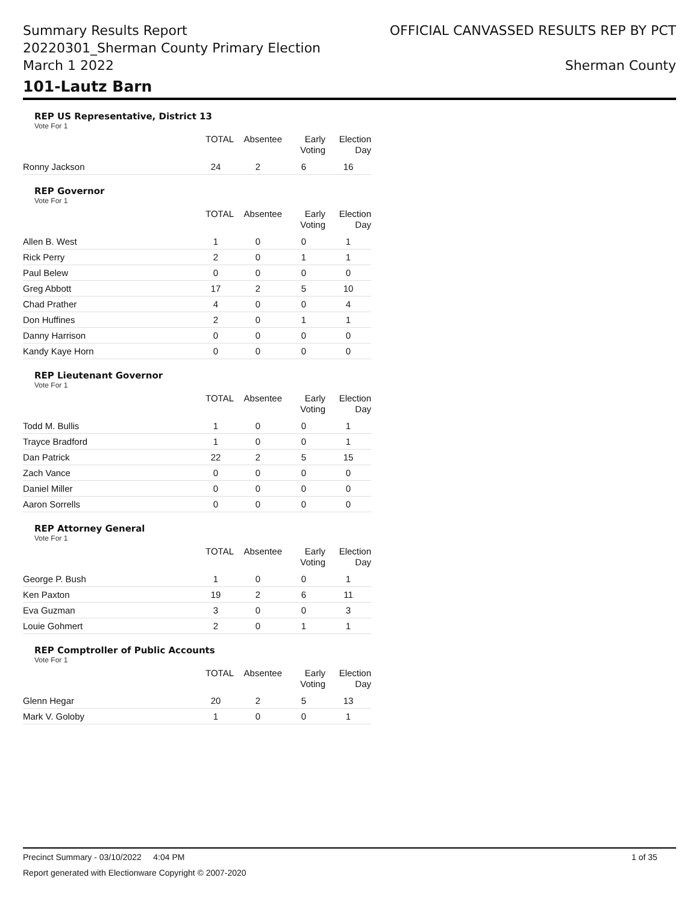Summary Results Report
20220301_Sherman County Primary Election
March 1 2022
OFFICIAL CANVASSED RESULTS REP BY PCT
Sherman County
101-Lautz Barn
REP US Representative, District 13
Vote For 1
| | TOTAL | Absentee | Early Voting | Election Day |
| --- | --- | --- | --- | --- |
| Ronny Jackson | 24 | 2 | 6 | 16 |
REP Governor
Vote For 1
| | TOTAL | Absentee | Early Voting | Election Day |
| --- | --- | --- | --- | --- |
| Allen B. West | 1 | 0 | 0 | 1 |
| Rick Perry | 2 | 0 | 1 | 1 |
| Paul Belew | 0 | 0 | 0 | 0 |
| Greg Abbott | 17 | 2 | 5 | 10 |
| Chad Prather | 4 | 0 | 0 | 4 |
| Don Huffines | 2 | 0 | 1 | 1 |
| Danny Harrison | 0 | 0 | 0 | 0 |
| Kandy Kaye Horn | 0 | 0 | 0 | 0 |
REP Lieutenant Governor
Vote For 1
| | TOTAL | Absentee | Early Voting | Election Day |
| --- | --- | --- | --- | --- |
| Todd M. Bullis | 1 | 0 | 0 | 1 |
| Trayce Bradford | 1 | 0 | 0 | 1 |
| Dan Patrick | 22 | 2 | 5 | 15 |
| Zach Vance | 0 | 0 | 0 | 0 |
| Daniel Miller | 0 | 0 | 0 | 0 |
| Aaron Sorrells | 0 | 0 | 0 | 0 |
REP Attorney General
Vote For 1
| | TOTAL | Absentee | Early Voting | Election Day |
| --- | --- | --- | --- | --- |
| George P. Bush | 1 | 0 | 0 | 1 |
| Ken Paxton | 19 | 2 | 6 | 11 |
| Eva Guzman | 3 | 0 | 0 | 3 |
| Louie Gohmert | 2 | 0 | 1 | 1 |
REP Comptroller of Public Accounts
Vote For 1
| | TOTAL | Absentee | Early Voting | Election Day |
| --- | --- | --- | --- | --- |
| Glenn Hegar | 20 | 2 | 5 | 13 |
| Mark V. Goloby | 1 | 0 | 0 | 1 |
Precinct Summary - 03/10/2022 4:04 PM 1 of 35
Report generated with Electionware Copyright © 2007-2020